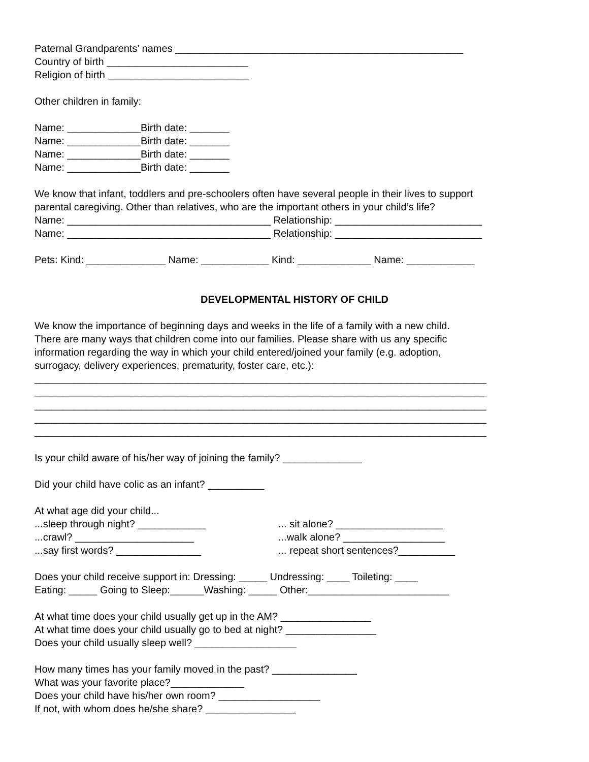Paternal Grandparents’ names ___________________________________________________
Country of birth _________________________
Religion of birth _________________________
Other children in family:
Name: _____________Birth date: _______
Name: _____________Birth date: _______
Name: _____________Birth date: _______
Name: _____________Birth date: _______
We know that infant, toddlers and pre-schoolers often have several people in their lives to support
parental caregiving. Other than relatives, who are the important others in your child’s life?
Name: ____________________________________ Relationship: __________________________
Name: ____________________________________ Relationship: __________________________
Pets: Kind: ______________ Name: ____________ Kind: _____________ Name: ____________
DEVELOPMENTAL HISTORY OF CHILD
We know the importance of beginning days and weeks in the life of a family with a new child.
There are many ways that children come into our families. Please share with us any specific
information regarding the way in which your child entered/joined your family (e.g. adoption,
surrogacy, delivery experiences, prematurity, foster care, etc.):
________________________________________________________________________________
________________________________________________________________________________
________________________________________________________________________________
________________________________________________________________________________
________________________________________________________________________________
Is your child aware of his/her way of joining the family? ______________
Did your child have colic as an infant? __________
At what age did your child...
...sleep through night? ____________ ... sit alone? ___________________
...crawl? _____________________ ...walk alone? __________________
...say first words? _______________ ... repeat short sentences?__________
Does your child receive support in: Dressing: _____ Undressing: ____ Toileting: ____
Eating: _____ Going to Sleep:______Washing: _____ Other:_________________________
At what time does your child usually get up in the AM? ________________
At what time does your child usually go to bed at night? ________________
Does your child usually sleep well? __________________
How many times has your family moved in the past? _______________
What was your favorite place?_____________
Does your child have his/her own room? __________________
If not, with whom does he/she share? ________________